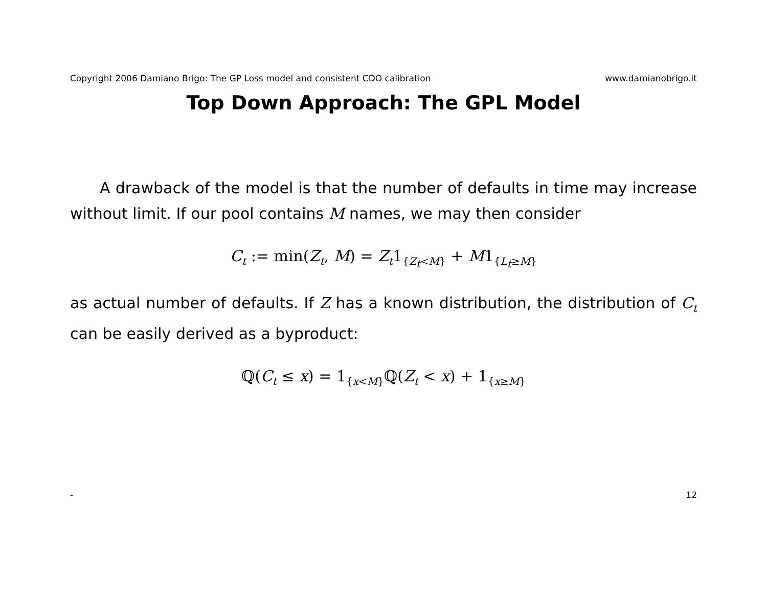Copyright 2006 Damiano Brigo: The GP Loss model and consistent CDO calibration www.damianobrigo.it
Top Down Approach: The GPL Model
A drawback of the model is that the number of defaults in time may increase without limit. If our pool contains M names, we may then consider
C<sub>t</sub> := min(Z<sub>t</sub>, M) = Z<sub>t</sub>1<sub>{Z<sub>t</sub><M}</sub> + M1<sub>{L<sub>t</sub>≥M}</sub>
as actual number of defaults. If Z has a known distribution, the distribution of C<sub>t</sub> can be easily derived as a byproduct:
ℚ(C<sub>t</sub> ≤ x) = 1<sub>{x<M}</sub>ℚ(Z<sub>t</sub> < x) + 1<sub>{x≥M}</sub>
- 12